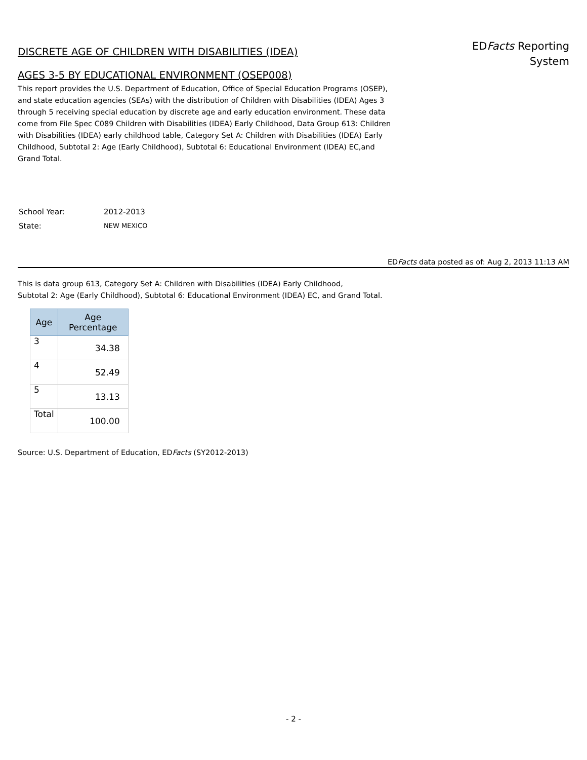DISCRETE AGE OF CHILDREN WITH DISABILITIES (IDEA)
AGES 3-5 BY EDUCATIONAL ENVIRONMENT (OSEP008)
EDFacts Reporting
System
This report provides the U.S. Department of Education, Office of Special Education Programs (OSEP), and state education agencies (SEAs) with the distribution of Children with Disabilities (IDEA) Ages 3 through 5 receiving special education by discrete age and early education environment. These data come from File Spec C089 Children with Disabilities (IDEA) Early Childhood, Data Group 613: Children with Disabilities (IDEA) early childhood table, Category Set A: Children with Disabilities (IDEA) Early Childhood, Subtotal 2: Age (Early Childhood), Subtotal 6: Educational Environment (IDEA) EC,and Grand Total.
| School Year: | 2012-2013 |
| State: | NEW MEXICO |
EDFacts data posted as of: Aug 2, 2013 11:13 AM
This is data group 613, Category Set A: Children with Disabilities (IDEA) Early Childhood,
Subtotal 2: Age (Early Childhood), Subtotal 6: Educational Environment (IDEA) EC, and Grand Total.
| Age | Age Percentage |
| --- | --- |
| 3 | 34.38 |
| 4 | 52.49 |
| 5 | 13.13 |
| Total | 100.00 |
Source: U.S. Department of Education, EDFacts (SY2012-2013)
- 2 -